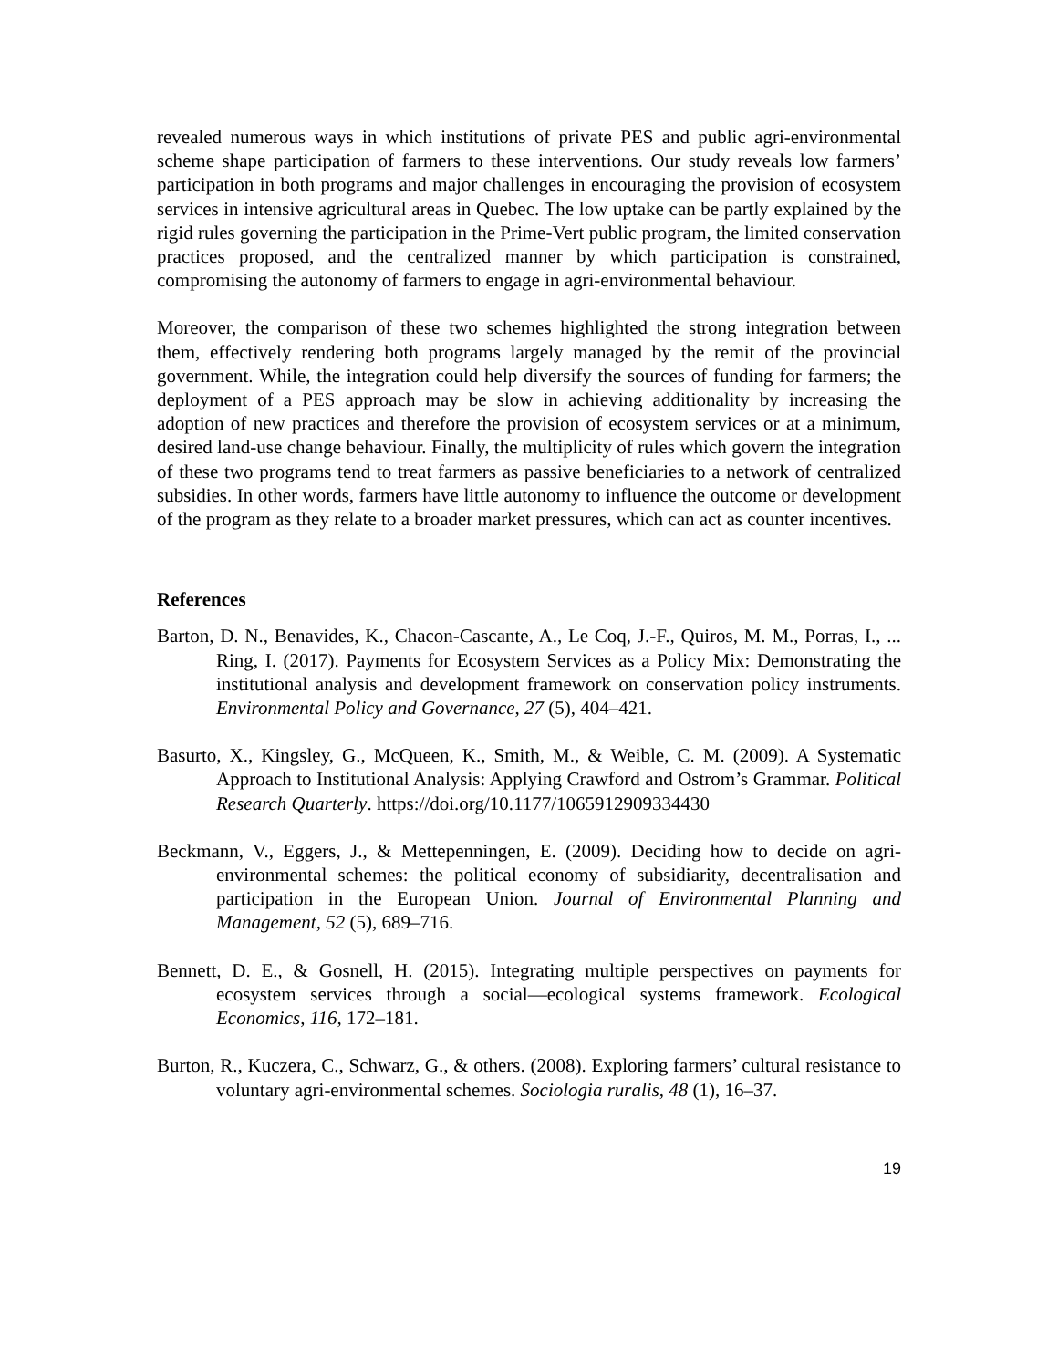revealed numerous ways in which institutions of private PES and public agri-environmental scheme shape participation of farmers to these interventions. Our study reveals low farmers’ participation in both programs and major challenges in encouraging the provision of ecosystem services in intensive agricultural areas in Quebec. The low uptake can be partly explained by the rigid rules governing the participation in the Prime-Vert public program, the limited conservation practices proposed, and the centralized manner by which participation is constrained, compromising the autonomy of farmers to engage in agri-environmental behaviour.
Moreover, the comparison of these two schemes highlighted the strong integration between them, effectively rendering both programs largely managed by the remit of the provincial government. While, the integration could help diversify the sources of funding for farmers; the deployment of a PES approach may be slow in achieving additionality by increasing the adoption of new practices and therefore the provision of ecosystem services or at a minimum, desired land-use change behaviour. Finally, the multiplicity of rules which govern the integration of these two programs tend to treat farmers as passive beneficiaries to a network of centralized subsidies. In other words, farmers have little autonomy to influence the outcome or development of the program as they relate to a broader market pressures, which can act as counter incentives.
References
Barton, D. N., Benavides, K., Chacon-Cascante, A., Le Coq, J.-F., Quiros, M. M., Porras, I., ... Ring, I. (2017). Payments for Ecosystem Services as a Policy Mix: Demonstrating the institutional analysis and development framework on conservation policy instruments. Environmental Policy and Governance, 27 (5), 404–421.
Basurto, X., Kingsley, G., McQueen, K., Smith, M., & Weible, C. M. (2009). A Systematic Approach to Institutional Analysis: Applying Crawford and Ostrom’s Grammar. Political Research Quarterly. https://doi.org/10.1177/1065912909334430
Beckmann, V., Eggers, J., & Mettepenningen, E. (2009). Deciding how to decide on agri-environmental schemes: the political economy of subsidiarity, decentralisation and participation in the European Union. Journal of Environmental Planning and Management, 52 (5), 689–716.
Bennett, D. E., & Gosnell, H. (2015). Integrating multiple perspectives on payments for ecosystem services through a social—ecological systems framework. Ecological Economics, 116, 172–181.
Burton, R., Kuczera, C., Schwarz, G., & others. (2008). Exploring farmers’ cultural resistance to voluntary agri-environmental schemes. Sociologia ruralis, 48 (1), 16–37.
19